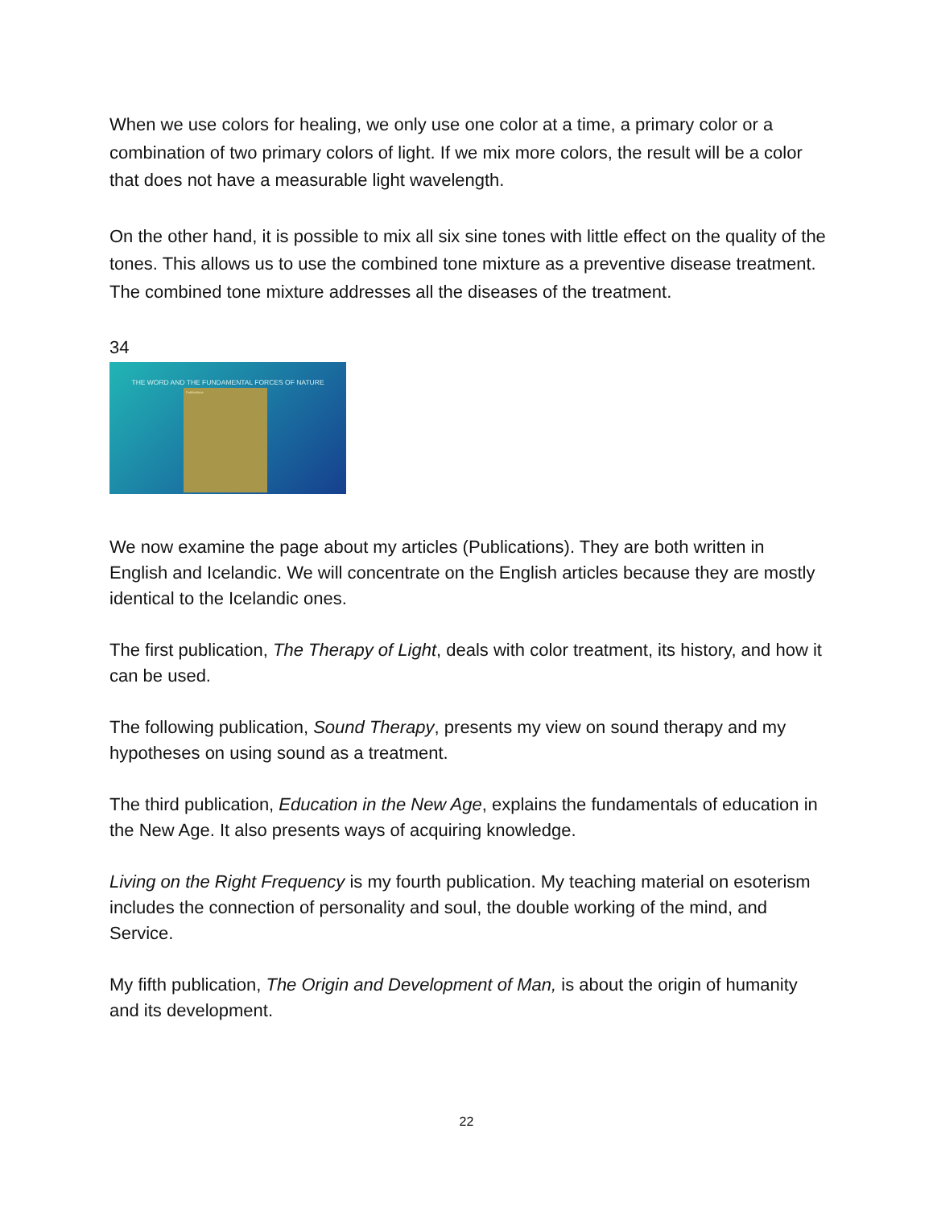When we use colors for healing, we only use one color at a time, a primary color or a combination of two primary colors of light. If we mix more colors, the result will be a color that does not have a measurable light wavelength.
On the other hand, it is possible to mix all six sine tones with little effect on the quality of the tones. This allows us to use the combined tone mixture as a preventive disease treatment. The combined tone mixture addresses all the diseases of the treatment.
34
THE WORD AND THE FUNDAMENTAL FORCES OF NATURE
Publications
We now examine the page about my articles (Publications). They are both written in English and Icelandic. We will concentrate on the English articles because they are mostly identical to the Icelandic ones.
The first publication, The Therapy of Light, deals with color treatment, its history, and how it can be used.
The following publication, Sound Therapy, presents my view on sound therapy and my hypotheses on using sound as a treatment.
The third publication, Education in the New Age, explains the fundamentals of education in the New Age. It also presents ways of acquiring knowledge.
Living on the Right Frequency is my fourth publication. My teaching material on esoterism includes the connection of personality and soul, the double working of the mind, and Service.
My fifth publication, The Origin and Development of Man, is about the origin of humanity and its development.
22